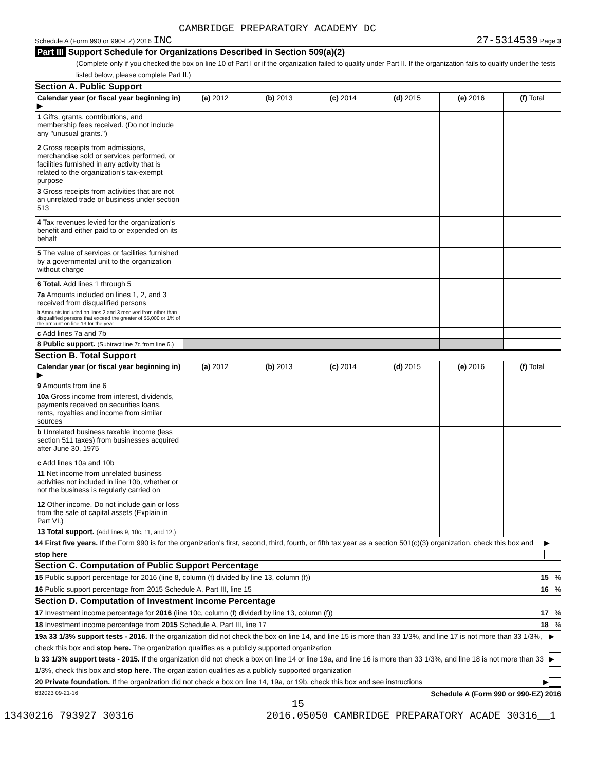CAMBRIDGE PREPARATORY ACADEMY DC
Schedule A (Form 990 or 990-EZ) 2016 INC 27-5314539 Page 3
Part III Support Schedule for Organizations Described in Section 509(a)(2)
(Complete only if you checked the box on line 10 of Part I or if the organization failed to qualify under Part II. If the organization fails to qualify under the tests listed below, please complete Part II.)
Section A. Public Support
| Calendar year (or fiscal year beginning in) ▶ | (a) 2012 | (b) 2013 | (c) 2014 | (d) 2015 | (e) 2016 | (f) Total |
| --- | --- | --- | --- | --- | --- | --- |
| 1 Gifts, grants, contributions, and membership fees received. (Do not include any "unusual grants.") | | | | | | |
| 2 Gross receipts from admissions, merchandise sold or services performed, or facilities furnished in any activity that is related to the organization's tax-exempt purpose | | | | | | |
| 3 Gross receipts from activities that are not an unrelated trade or business under section 513 | | | | | | |
| 4 Tax revenues levied for the organization's benefit and either paid to or expended on its behalf | | | | | | |
| 5 The value of services or facilities furnished by a governmental unit to the organization without charge | | | | | | |
| 6 Total. Add lines 1 through 5 | | | | | | |
| 7a Amounts included on lines 1, 2, and 3 received from disqualified persons | | | | | | |
| b Amounts included on lines 2 and 3 received from other than disqualified persons that exceed the greater of $5,000 or 1% of the amount on line 13 for the year | | | | | | |
| c Add lines 7a and 7b | | | | | | |
| 8 Public support. (Subtract line 7c from line 6.) | | | | | | |
Section B. Total Support
| Calendar year (or fiscal year beginning in) ▶ | (a) 2012 | (b) 2013 | (c) 2014 | (d) 2015 | (e) 2016 | (f) Total |
| --- | --- | --- | --- | --- | --- | --- |
| 9 Amounts from line 6 | | | | | | |
| 10a Gross income from interest, dividends, payments received on securities loans, rents, royalties and income from similar sources | | | | | | |
| b Unrelated business taxable income (less section 511 taxes) from businesses acquired after June 30, 1975 | | | | | | |
| c Add lines 10a and 10b | | | | | | |
| 11 Net income from unrelated business activities not included in line 10b, whether or not the business is regularly carried on | | | | | | |
| 12 Other income. Do not include gain or loss from the sale of capital assets (Explain in Part VI.) | | | | | | |
| 13 Total support. (Add lines 9, 10c, 11, and 12.) | | | | | | |
14 First five years. If the Form 990 is for the organization's first, second, third, fourth, or fifth tax year as a section 501(c)(3) organization, check this box and stop here ▶
Section C. Computation of Public Support Percentage
15 Public support percentage for 2016 (line 8, column (f) divided by line 13, column (f)) 15 %
16 Public support percentage from 2015 Schedule A, Part III, line 15 16 %
Section D. Computation of Investment Income Percentage
17 Investment income percentage for 2016 (line 10c, column (f) divided by line 13, column (f)) 17 %
18 Investment income percentage from 2015 Schedule A, Part III, line 17 18 %
19a 33 1/3% support tests - 2016. If the organization did not check the box on line 14, and line 15 is more than 33 1/3%, and line 17 is not more than 33 1/3%, check this box and stop here. The organization qualifies as a publicly supported organization ▶
b 33 1/3% support tests - 2015. If the organization did not check a box on line 14 or line 19a, and line 16 is more than 33 1/3%, and line 18 is not more than 33 1/3%, check this box and stop here. The organization qualifies as a publicly supported organization ▶
20 Private foundation. If the organization did not check a box on line 14, 19a, or 19b, check this box and see instructions ▶
632023 09-21-16 Schedule A (Form 990 or 990-EZ) 2016
15
13430216 793927 30316 2016.05050 CAMBRIDGE PREPARATORY ACADE 30316__1